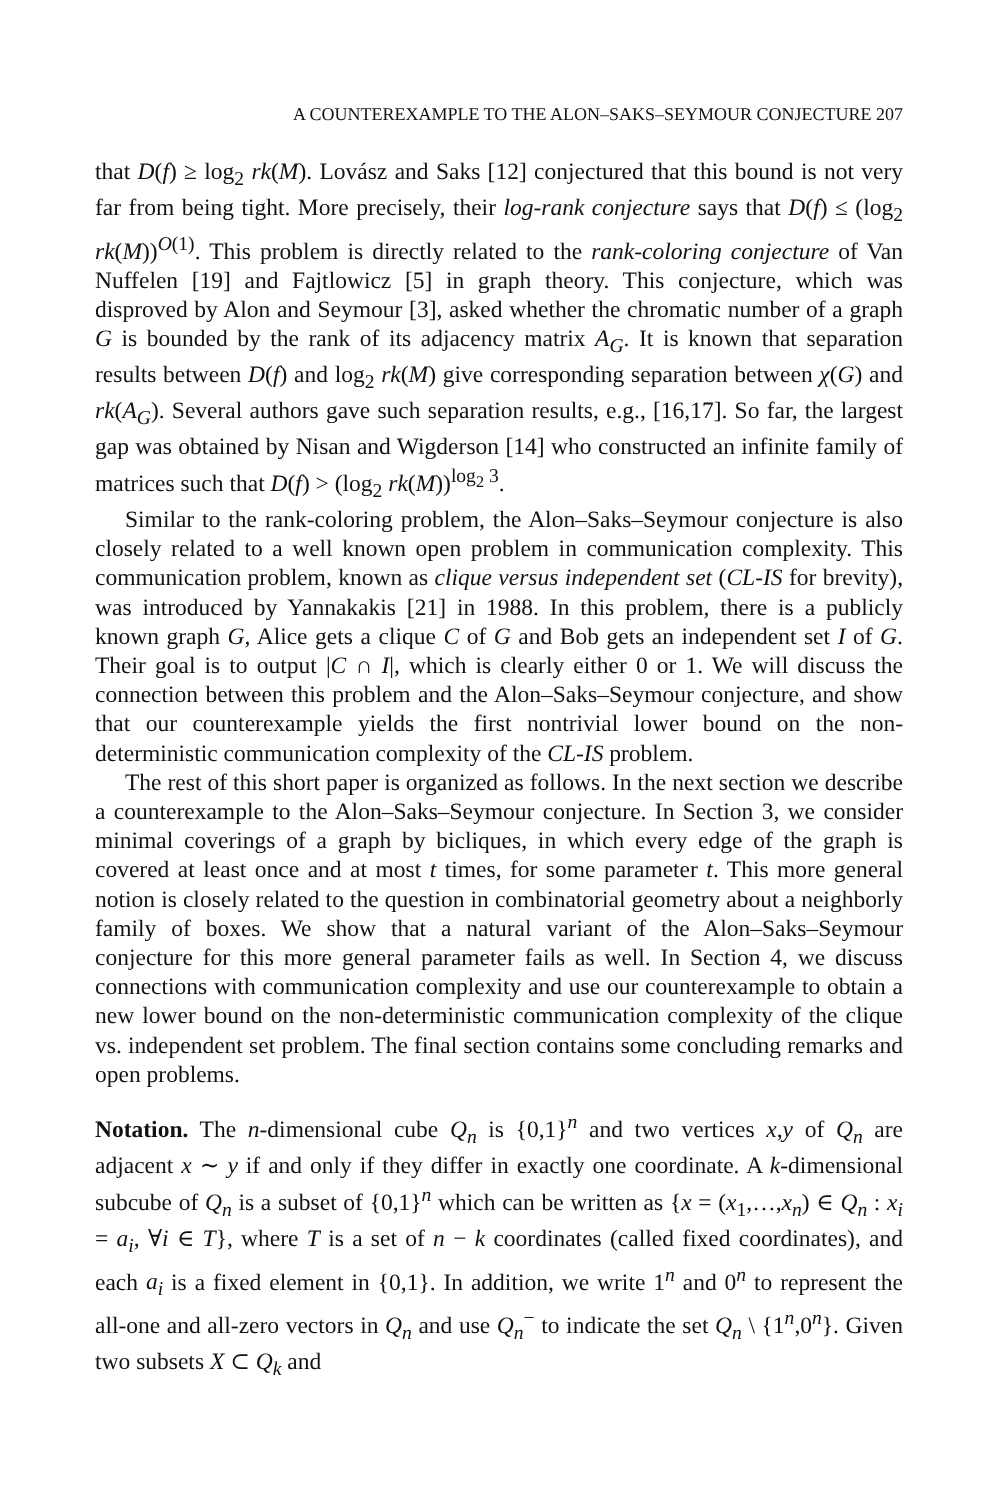A COUNTEREXAMPLE TO THE ALON–SAKS–SEYMOUR CONJECTURE 207
that D(f) ≥ log<sub>2</sub> rk(M). Lovász and Saks [12] conjectured that this bound is not very far from being tight. More precisely, their log-rank conjecture says that D(f) ≤ (log<sub>2</sub> rk(M))<sup>O(1)</sup>. This problem is directly related to the rank-coloring conjecture of Van Nuffelen [19] and Fajtlowicz [5] in graph theory. This conjecture, which was disproved by Alon and Seymour [3], asked whether the chromatic number of a graph G is bounded by the rank of its adjacency matrix A<sub>G</sub>. It is known that separation results between D(f) and log<sub>2</sub> rk(M) give corresponding separation between χ(G) and rk(A<sub>G</sub>). Several authors gave such separation results, e.g., [16,17]. So far, the largest gap was obtained by Nisan and Wigderson [14] who constructed an infinite family of matrices such that D(f) > (log<sub>2</sub> rk(M))<sup>log<sub>2</sub> 3</sup>.
Similar to the rank-coloring problem, the Alon–Saks–Seymour conjecture is also closely related to a well known open problem in communication complexity. This communication problem, known as clique versus independent set (CL-IS for brevity), was introduced by Yannakakis [21] in 1988. In this problem, there is a publicly known graph G, Alice gets a clique C of G and Bob gets an independent set I of G. Their goal is to output |C ∩ I|, which is clearly either 0 or 1. We will discuss the connection between this problem and the Alon–Saks–Seymour conjecture, and show that our counterexample yields the first nontrivial lower bound on the non-deterministic communication complexity of the CL-IS problem.
The rest of this short paper is organized as follows. In the next section we describe a counterexample to the Alon–Saks–Seymour conjecture. In Section 3, we consider minimal coverings of a graph by bicliques, in which every edge of the graph is covered at least once and at most t times, for some parameter t. This more general notion is closely related to the question in combinatorial geometry about a neighborly family of boxes. We show that a natural variant of the Alon–Saks–Seymour conjecture for this more general parameter fails as well. In Section 4, we discuss connections with communication complexity and use our counterexample to obtain a new lower bound on the non-deterministic communication complexity of the clique vs. independent set problem. The final section contains some concluding remarks and open problems.
Notation. The n-dimensional cube Q<sub>n</sub> is {0,1}<sup>n</sup> and two vertices x,y of Q<sub>n</sub> are adjacent x ∼ y if and only if they differ in exactly one coordinate. A k-dimensional subcube of Q<sub>n</sub> is a subset of {0,1}<sup>n</sup> which can be written as {x = (x<sub>1</sub>,…,x<sub>n</sub>) ∈ Q<sub>n</sub> : x<sub>i</sub> = a<sub>i</sub>, ∀i ∈ T}, where T is a set of n − k coordinates (called fixed coordinates), and each a<sub>i</sub> is a fixed element in {0,1}. In addition, we write 1<sup>n</sup> and 0<sup>n</sup> to represent the all-one and all-zero vectors in Q<sub>n</sub> and use Q<sub>n</sub><sup>−</sup> to indicate the set Q<sub>n</sub> \ {1<sup>n</sup>,0<sup>n</sup>}. Given two subsets X ⊂ Q<sub>k</sub> and